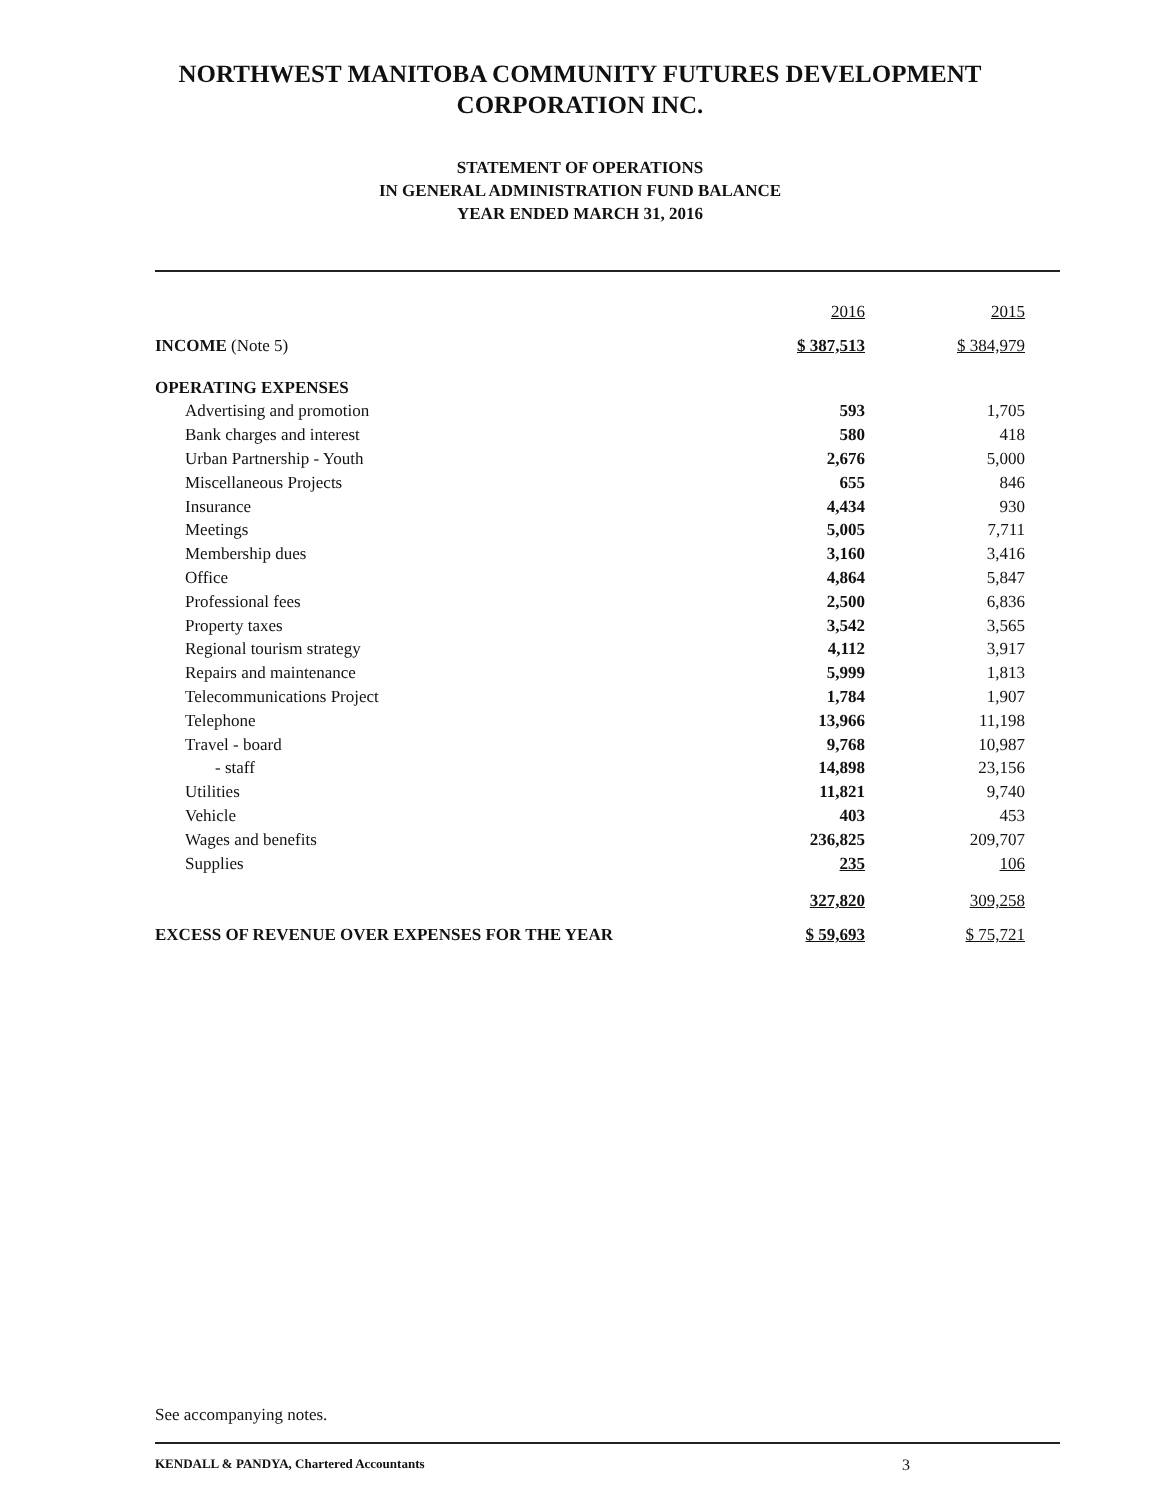NORTHWEST MANITOBA COMMUNITY FUTURES DEVELOPMENT
CORPORATION INC.
STATEMENT OF OPERATIONS
IN GENERAL ADMINISTRATION FUND BALANCE
YEAR ENDED MARCH 31, 2016
| | 2016 | 2015 |
| INCOME (Note 5) | $ 387,513 | $ 384,979 |
| OPERATING EXPENSES | | |
| Advertising and promotion | 593 | 1,705 |
| Bank charges and interest | 580 | 418 |
| Urban Partnership - Youth | 2,676 | 5,000 |
| Miscellaneous Projects | 655 | 846 |
| Insurance | 4,434 | 930 |
| Meetings | 5,005 | 7,711 |
| Membership dues | 3,160 | 3,416 |
| Office | 4,864 | 5,847 |
| Professional fees | 2,500 | 6,836 |
| Property taxes | 3,542 | 3,565 |
| Regional tourism strategy | 4,112 | 3,917 |
| Repairs and maintenance | 5,999 | 1,813 |
| Telecommunications Project | 1,784 | 1,907 |
| Telephone | 13,966 | 11,198 |
| Travel - board | 9,768 | 10,987 |
| - staff | 14,898 | 23,156 |
| Utilities | 11,821 | 9,740 |
| Vehicle | 403 | 453 |
| Wages and benefits | 236,825 | 209,707 |
| Supplies | 235 | 106 |
| | 327,820 | 309,258 |
| EXCESS OF REVENUE OVER EXPENSES FOR THE YEAR | $ 59,693 | $ 75,721 |
See accompanying notes.
KENDALL & PANDYA, Chartered Accountants 3